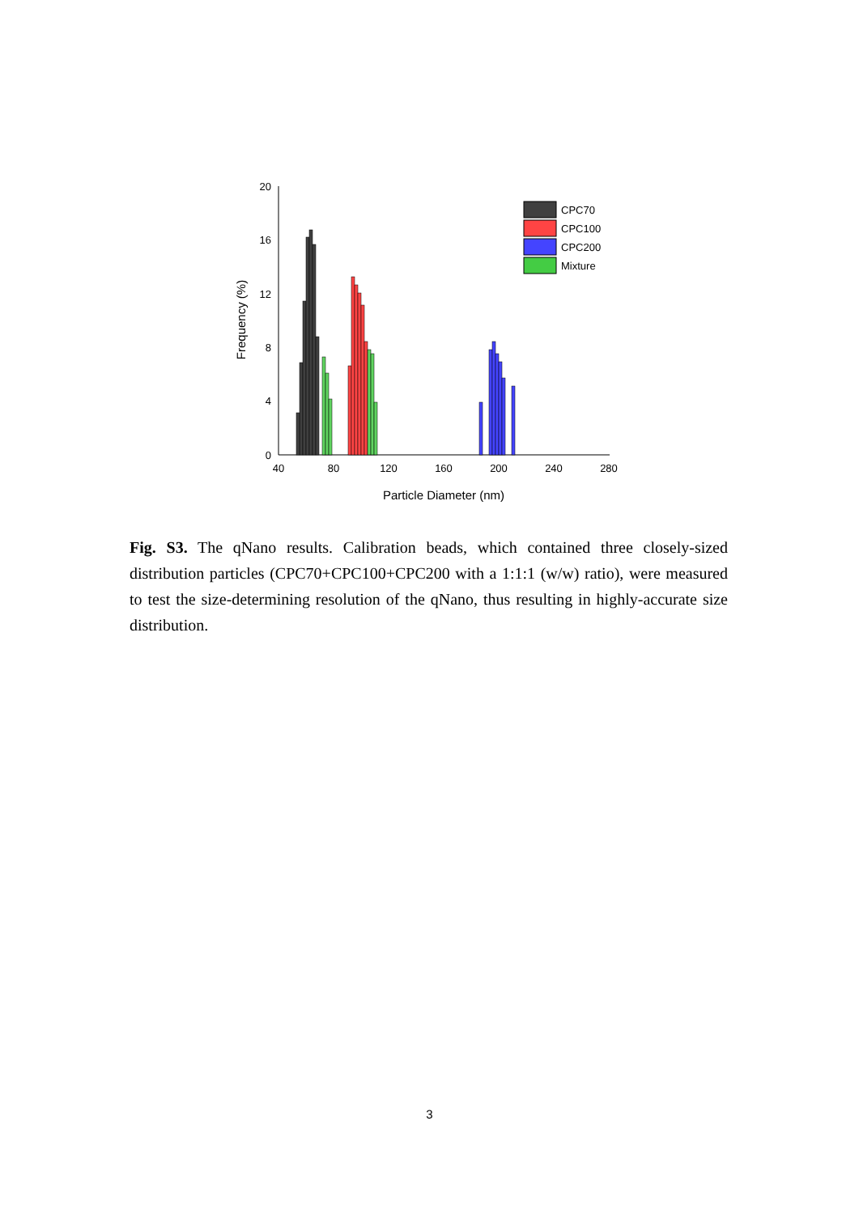20
16
12
8
4
0
40
80
120
160
200
240
280
Particle Diameter (nm)
Frequency (%)
CPC70
CPC100
CPC200
Mixture
Fig. S3. The qNano results. Calibration beads, which contained three closely-sized distribution particles (CPC70+CPC100+CPC200 with a 1:1:1 (w/w) ratio), were measured to test the size-determining resolution of the qNano, thus resulting in highly-accurate size distribution.
3